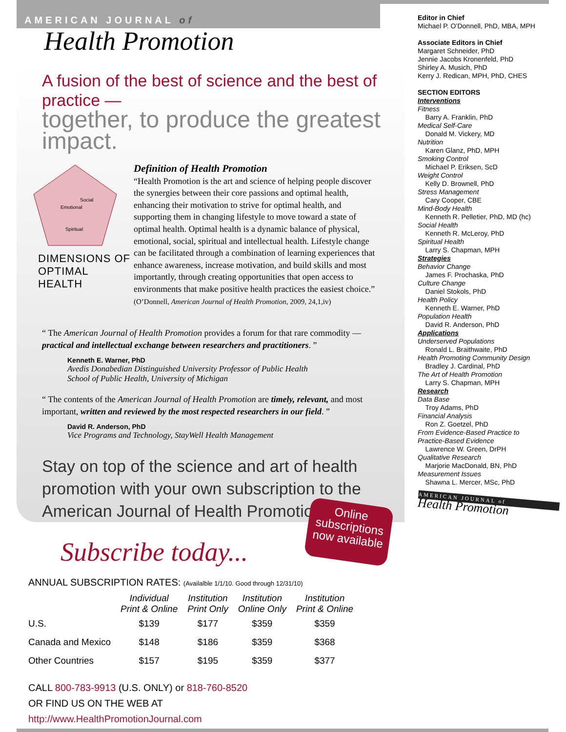AMERICAN JOURNAL of
Health Promotion
A fusion of the best of science and the best of practice —
together, to produce the greatest impact.
Emotional
Social
Spiritual
DIMENSIONS OF OPTIMAL HEALTH
Definition of Health Promotion
“Health Promotion is the art and science of helping people discover the synergies between their core passions and optimal health, enhancing their motivation to strive for optimal health, and supporting them in changing lifestyle to move toward a state of optimal health. Optimal health is a dynamic balance of physical, emotional, social, spiritual and intellectual health. Lifestyle change can be facilitated through a combination of learning experiences that enhance awareness, increase motivation, and build skills and most importantly, through creating opportunities that open access to environments that make positive health practices the easiest choice.”
(O’Donnell, American Journal of Health Promotion, 2009, 24,1,iv)
“ The American Journal of Health Promotion provides a forum for that rare commodity — practical and intellectual exchange between researchers and practitioners. ”
Kenneth E. Warner, PhD
Avedis Donabedian Distinguished University Professor of Public Health
School of Public Health, University of Michigan
“ The contents of the American Journal of Health Promotion are timely, relevant, and most important, written and reviewed by the most respected researchers in our field. ”
David R. Anderson, PhD
Vice Programs and Technology, StayWell Health Management
Stay on top of the science and art of health promotion with your own subscription to the American Journal of Health Promotion.
Subscribe today...
ANNUAL SUBSCRIPTION RATES: (Availalble 1/1/10. Good through 12/31/10)
| | Individual Print & Online | Institution Print Only | Institution Online Only | Institution Print & Online |
| --- | --- | --- | --- | --- |
| U.S. | $139 | $177 | $359 | $359 |
| Canada and Mexico | $148 | $186 | $359 | $368 |
| Other Countries | $157 | $195 | $359 | $377 |
CALL 800-783-9913 (U.S. ONLY) or 818-760-8520
OR FIND US ON THE WEB AT
http://www.HealthPromotionJournal.com
Online
subscriptions
now available
Editor in Chief
Michael P. O’Donnell, PhD, MBA, MPH
Associate Editors in Chief
Margaret Schneider, PhD
Jennie Jacobs Kronenfeld, PhD
Shirley A. Musich, PhD
Kerry J. Redican, MPH, PhD, CHES
SECTION EDITORS
Interventions
Fitness
Barry A. Franklin, PhD
Medical Self-Care
Donald M. Vickery, MD
Nutrition
Karen Glanz, PhD, MPH
Smoking Control
Michael P. Eriksen, ScD
Weight Control
Kelly D. Brownell, PhD
Stress Management
Cary Cooper, CBE
Mind-Body Health
Kenneth R. Pelletier, PhD, MD (hc)
Social Health
Kenneth R. McLeroy, PhD
Spiritual Health
Larry S. Chapman, MPH
Strategies
Behavior Change
James F. Prochaska, PhD
Culture Change
Daniel Stokols, PhD
Health Policy
Kenneth E. Warner, PhD
Population Health
David R. Anderson, PhD
Applications
Underserved Populations
Ronald L. Braithwaite, PhD
Health Promoting Community Design
Bradley J. Cardinal, PhD
The Art of Health Promotion
Larry S. Chapman, MPH
Research
Data Base
Troy Adams, PhD
Financial Analysis
Ron Z. Goetzel, PhD
From Evidence-Based Practice to
Practice-Based Evidence
Lawrence W. Green, DrPH
Qualitative Research
Marjorie MacDonald, BN, PhD
Measurement Issues
Shawna L. Mercer, MSc, PhD
AMERICAN JOURNAL of
Health Promotion